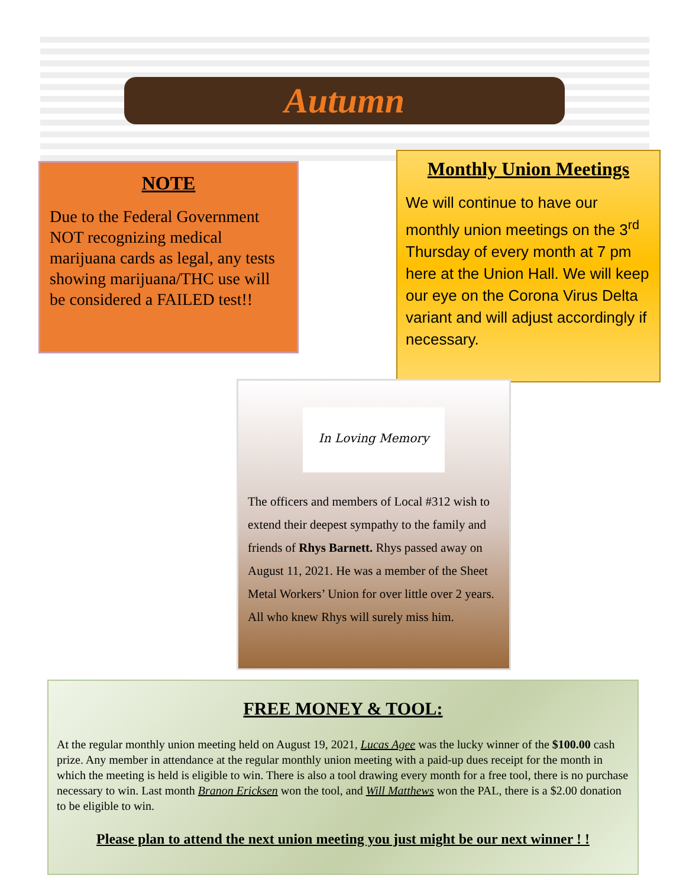Autumn
NOTE
Due to the Federal Government NOT recognizing medical marijuana cards as legal, any tests showing marijuana/THC use will be considered a FAILED test!!
Monthly Union Meetings
We will continue to have our monthly union meetings on the 3<sup>rd</sup> Thursday of every month at 7 pm here at the Union Hall. We will keep our eye on the Corona Virus Delta variant and will adjust accordingly if necessary.
In Loving Memory
The officers and members of Local #312 wish to extend their deepest sympathy to the family and friends of Rhys Barnett. Rhys passed away on August 11, 2021. He was a member of the Sheet Metal Workers’ Union for over little over 2 years. All who knew Rhys will surely miss him.
FREE MONEY & TOOL:
At the regular monthly union meeting held on August 19, 2021, Lucas Agee was the lucky winner of the $100.00 cash prize. Any member in attendance at the regular monthly union meeting with a paid-up dues receipt for the month in which the meeting is held is eligible to win. There is also a tool drawing every month for a free tool, there is no purchase necessary to win. Last month Branon Ericksen won the tool, and Will Matthews won the PAL, there is a $2.00 donation to be eligible to win.
Please plan to attend the next union meeting you just might be our next winner ! !